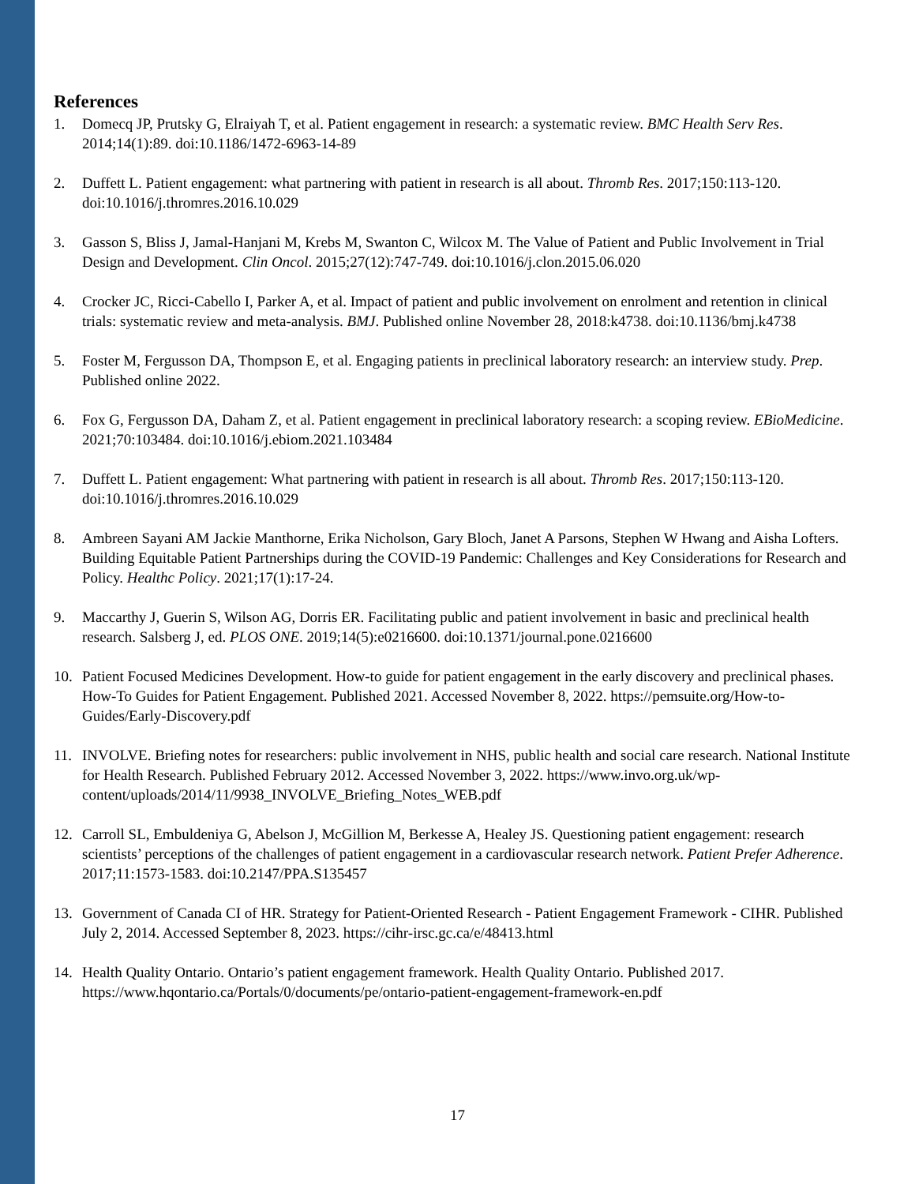References
1. Domecq JP, Prutsky G, Elraiyah T, et al. Patient engagement in research: a systematic review. BMC Health Serv Res. 2014;14(1):89. doi:10.1186/1472-6963-14-89
2. Duffett L. Patient engagement: what partnering with patient in research is all about. Thromb Res. 2017;150:113-120. doi:10.1016/j.thromres.2016.10.029
3. Gasson S, Bliss J, Jamal-Hanjani M, Krebs M, Swanton C, Wilcox M. The Value of Patient and Public Involvement in Trial Design and Development. Clin Oncol. 2015;27(12):747-749. doi:10.1016/j.clon.2015.06.020
4. Crocker JC, Ricci-Cabello I, Parker A, et al. Impact of patient and public involvement on enrolment and retention in clinical trials: systematic review and meta-analysis. BMJ. Published online November 28, 2018:k4738. doi:10.1136/bmj.k4738
5. Foster M, Fergusson DA, Thompson E, et al. Engaging patients in preclinical laboratory research: an interview study. Prep. Published online 2022.
6. Fox G, Fergusson DA, Daham Z, et al. Patient engagement in preclinical laboratory research: a scoping review. EBioMedicine. 2021;70:103484. doi:10.1016/j.ebiom.2021.103484
7. Duffett L. Patient engagement: What partnering with patient in research is all about. Thromb Res. 2017;150:113-120. doi:10.1016/j.thromres.2016.10.029
8. Ambreen Sayani AM Jackie Manthorne, Erika Nicholson, Gary Bloch, Janet A Parsons, Stephen W Hwang and Aisha Lofters. Building Equitable Patient Partnerships during the COVID-19 Pandemic: Challenges and Key Considerations for Research and Policy. Healthc Policy. 2021;17(1):17-24.
9. Maccarthy J, Guerin S, Wilson AG, Dorris ER. Facilitating public and patient involvement in basic and preclinical health research. Salsberg J, ed. PLOS ONE. 2019;14(5):e0216600. doi:10.1371/journal.pone.0216600
10. Patient Focused Medicines Development. How-to guide for patient engagement in the early discovery and preclinical phases. How-To Guides for Patient Engagement. Published 2021. Accessed November 8, 2022. https://pemsuite.org/How-to-Guides/Early-Discovery.pdf
11. INVOLVE. Briefing notes for researchers: public involvement in NHS, public health and social care research. National Institute for Health Research. Published February 2012. Accessed November 3, 2022. https://www.invo.org.uk/wp-content/uploads/2014/11/9938_INVOLVE_Briefing_Notes_WEB.pdf
12. Carroll SL, Embuldeniya G, Abelson J, McGillion M, Berkesse A, Healey JS. Questioning patient engagement: research scientists’ perceptions of the challenges of patient engagement in a cardiovascular research network. Patient Prefer Adherence. 2017;11:1573-1583. doi:10.2147/PPA.S135457
13. Government of Canada CI of HR. Strategy for Patient-Oriented Research - Patient Engagement Framework - CIHR. Published July 2, 2014. Accessed September 8, 2023. https://cihr-irsc.gc.ca/e/48413.html
14. Health Quality Ontario. Ontario’s patient engagement framework. Health Quality Ontario. Published 2017. https://www.hqontario.ca/Portals/0/documents/pe/ontario-patient-engagement-framework-en.pdf
17